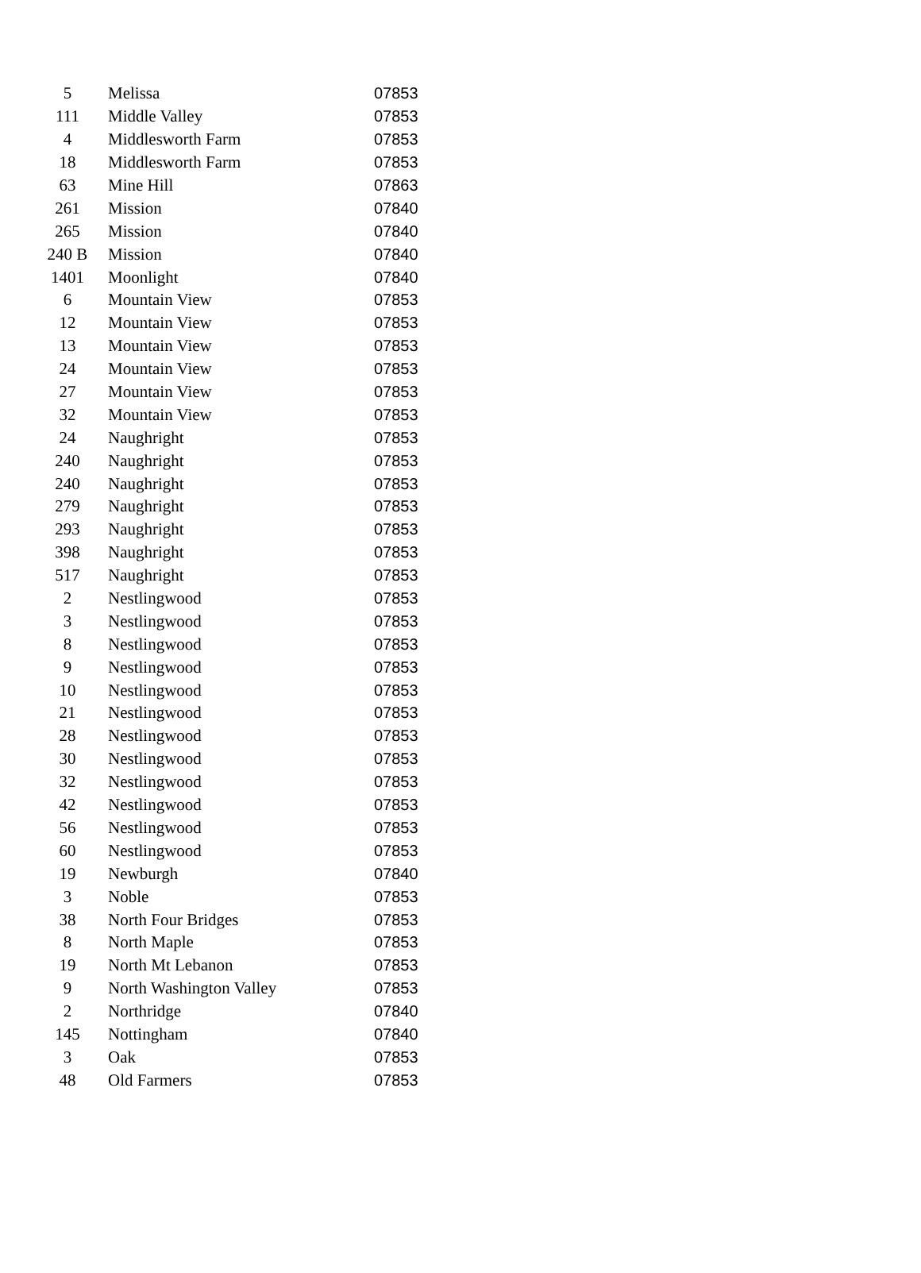| 5 | Melissa | 07853 |
| 111 | Middle Valley | 07853 |
| 4 | Middlesworth Farm | 07853 |
| 18 | Middlesworth Farm | 07853 |
| 63 | Mine Hill | 07863 |
| 261 | Mission | 07840 |
| 265 | Mission | 07840 |
| 240 B | Mission | 07840 |
| 1401 | Moonlight | 07840 |
| 6 | Mountain View | 07853 |
| 12 | Mountain View | 07853 |
| 13 | Mountain View | 07853 |
| 24 | Mountain View | 07853 |
| 27 | Mountain View | 07853 |
| 32 | Mountain View | 07853 |
| 24 | Naughright | 07853 |
| 240 | Naughright | 07853 |
| 240 | Naughright | 07853 |
| 279 | Naughright | 07853 |
| 293 | Naughright | 07853 |
| 398 | Naughright | 07853 |
| 517 | Naughright | 07853 |
| 2 | Nestlingwood | 07853 |
| 3 | Nestlingwood | 07853 |
| 8 | Nestlingwood | 07853 |
| 9 | Nestlingwood | 07853 |
| 10 | Nestlingwood | 07853 |
| 21 | Nestlingwood | 07853 |
| 28 | Nestlingwood | 07853 |
| 30 | Nestlingwood | 07853 |
| 32 | Nestlingwood | 07853 |
| 42 | Nestlingwood | 07853 |
| 56 | Nestlingwood | 07853 |
| 60 | Nestlingwood | 07853 |
| 19 | Newburgh | 07840 |
| 3 | Noble | 07853 |
| 38 | North Four Bridges | 07853 |
| 8 | North Maple | 07853 |
| 19 | North Mt Lebanon | 07853 |
| 9 | North Washington Valley | 07853 |
| 2 | Northridge | 07840 |
| 145 | Nottingham | 07840 |
| 3 | Oak | 07853 |
| 48 | Old Farmers | 07853 |